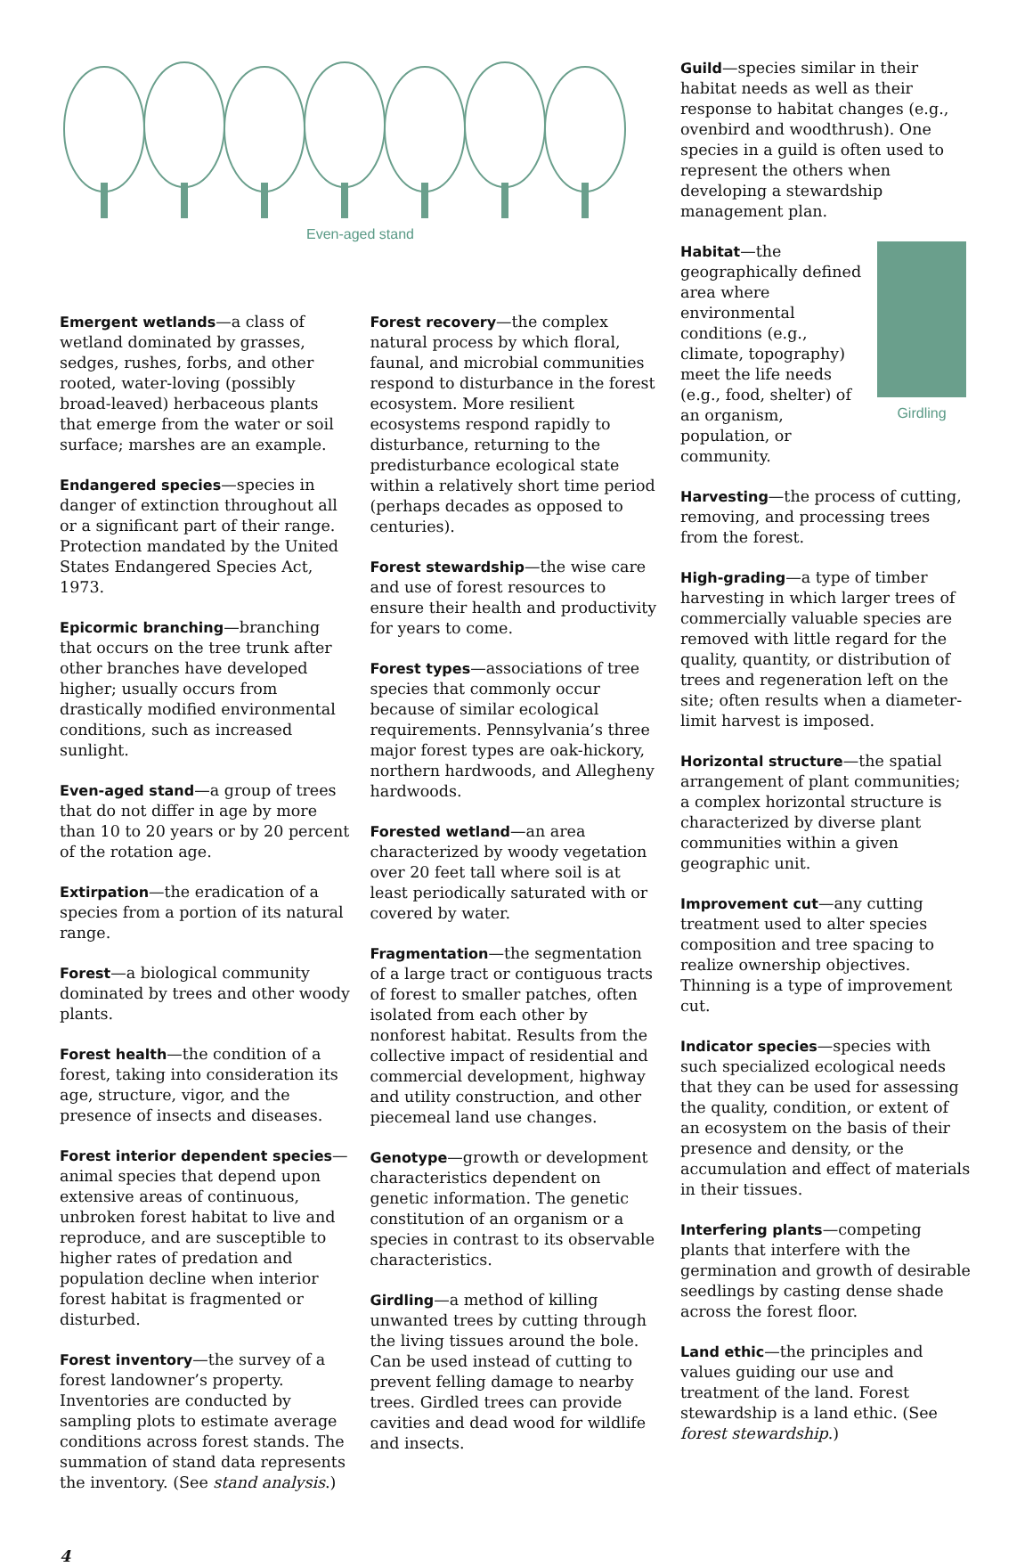Even-aged stand
Emergent wetlands—a class of wetland dominated by grasses, sedges, rushes, forbs, and other rooted, water-loving (possibly broad-leaved) herbaceous plants that emerge from the water or soil surface; marshes are an example.
Endangered species—species in danger of extinction throughout all or a significant part of their range. Protection mandated by the United States Endangered Species Act, 1973.
Epicormic branching—branching that occurs on the tree trunk after other branches have developed higher; usually occurs from drastically modified environmental conditions, such as increased sunlight.
Even-aged stand—a group of trees that do not differ in age by more than 10 to 20 years or by 20 percent of the rotation age.
Extirpation—the eradication of a species from a portion of its natural range.
Forest—a biological community dominated by trees and other woody plants.
Forest health—the condition of a forest, taking into consideration its age, structure, vigor, and the presence of insects and diseases.
Forest interior dependent species—animal species that depend upon extensive areas of continuous, unbroken forest habitat to live and reproduce, and are susceptible to higher rates of predation and population decline when interior forest habitat is fragmented or disturbed.
Forest inventory—the survey of a forest landowner’s property. Inventories are conducted by sampling plots to estimate average conditions across forest stands. The summation of stand data represents the inventory. (See stand analysis.)
Forest recovery—the complex natural process by which floral, faunal, and microbial communities respond to disturbance in the forest ecosystem. More resilient ecosystems respond rapidly to disturbance, returning to the predisturbance ecological state within a relatively short time period (perhaps decades as opposed to centuries).
Forest stewardship—the wise care and use of forest resources to ensure their health and productivity for years to come.
Forest types—associations of tree species that commonly occur because of similar ecological requirements. Pennsylvania’s three major forest types are oak-hickory, northern hardwoods, and Allegheny hardwoods.
Forested wetland—an area characterized by woody vegetation over 20 feet tall where soil is at least periodically saturated with or covered by water.
Fragmentation—the segmentation of a large tract or contiguous tracts of forest to smaller patches, often isolated from each other by nonforest habitat. Results from the collective impact of residential and commercial development, highway and utility construction, and other piecemeal land use changes.
Genotype—growth or development characteristics dependent on genetic information. The genetic constitution of an organism or a species in contrast to its observable characteristics.
Girdling—a method of killing unwanted trees by cutting through the living tissues around the bole. Can be used instead of cutting to prevent felling damage to nearby trees. Girdled trees can provide cavities and dead wood for wildlife and insects.
Guild—species similar in their habitat needs as well as their response to habitat changes (e.g., ovenbird and woodthrush). One species in a guild is often used to represent the others when developing a stewardship management plan.
Girdling Habitat—the geographically defined area where environmental conditions (e.g., climate, topography) meet the life needs (e.g., food, shelter) of an organism, population, or community.
Harvesting—the process of cutting, removing, and processing trees from the forest.
High-grading—a type of timber harvesting in which larger trees of commercially valuable species are removed with little regard for the quality, quantity, or distribution of trees and regeneration left on the site; often results when a diameter-limit harvest is imposed.
Horizontal structure—the spatial arrangement of plant communities; a complex horizontal structure is characterized by diverse plant communities within a given geographic unit.
Improvement cut—any cutting treatment used to alter species composition and tree spacing to realize ownership objectives. Thinning is a type of improvement cut.
Indicator species—species with such specialized ecological needs that they can be used for assessing the quality, condition, or extent of an ecosystem on the basis of their presence and density, or the accumulation and effect of materials in their tissues.
Interfering plants—competing plants that interfere with the germination and growth of desirable seedlings by casting dense shade across the forest floor.
Land ethic—the principles and values guiding our use and treatment of the land. Forest stewardship is a land ethic. (See forest stewardship.)
4